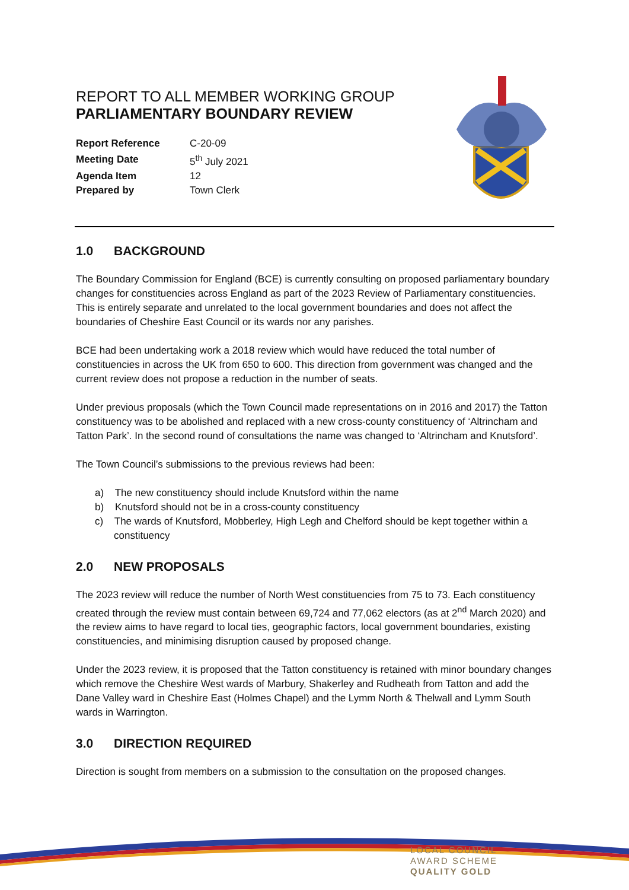REPORT TO ALL MEMBER WORKING GROUP
PARLIAMENTARY BOUNDARY REVIEW
| Report Reference | C-20-09 |
| Meeting Date | 5<sup>th</sup> July 2021 |
| Agenda Item | 12 |
| Prepared by | Town Clerk |
1.0 BACKGROUND
The Boundary Commission for England (BCE) is currently consulting on proposed parliamentary boundary changes for constituencies across England as part of the 2023 Review of Parliamentary constituencies. This is entirely separate and unrelated to the local government boundaries and does not affect the boundaries of Cheshire East Council or its wards nor any parishes.
BCE had been undertaking work a 2018 review which would have reduced the total number of constituencies in across the UK from 650 to 600. This direction from government was changed and the current review does not propose a reduction in the number of seats.
Under previous proposals (which the Town Council made representations on in 2016 and 2017) the Tatton constituency was to be abolished and replaced with a new cross-county constituency of ‘Altrincham and Tatton Park’. In the second round of consultations the name was changed to ‘Altrincham and Knutsford’.
The Town Council’s submissions to the previous reviews had been:
a) The new constituency should include Knutsford within the name
b) Knutsford should not be in a cross-county constituency
c) The wards of Knutsford, Mobberley, High Legh and Chelford should be kept together within a constituency
2.0 NEW PROPOSALS
The 2023 review will reduce the number of North West constituencies from 75 to 73. Each constituency created through the review must contain between 69,724 and 77,062 electors (as at 2<sup>nd</sup> March 2020) and the review aims to have regard to local ties, geographic factors, local government boundaries, existing constituencies, and minimising disruption caused by proposed change.
Under the 2023 review, it is proposed that the Tatton constituency is retained with minor boundary changes which remove the Cheshire West wards of Marbury, Shakerley and Rudheath from Tatton and add the Dane Valley ward in Cheshire East (Holmes Chapel) and the Lymm North & Thelwall and Lymm South wards in Warrington.
3.0 DIRECTION REQUIRED
Direction is sought from members on a submission to the consultation on the proposed changes.
LOCAL COUNCIL
AWARD SCHEME
QUALITY GOLD